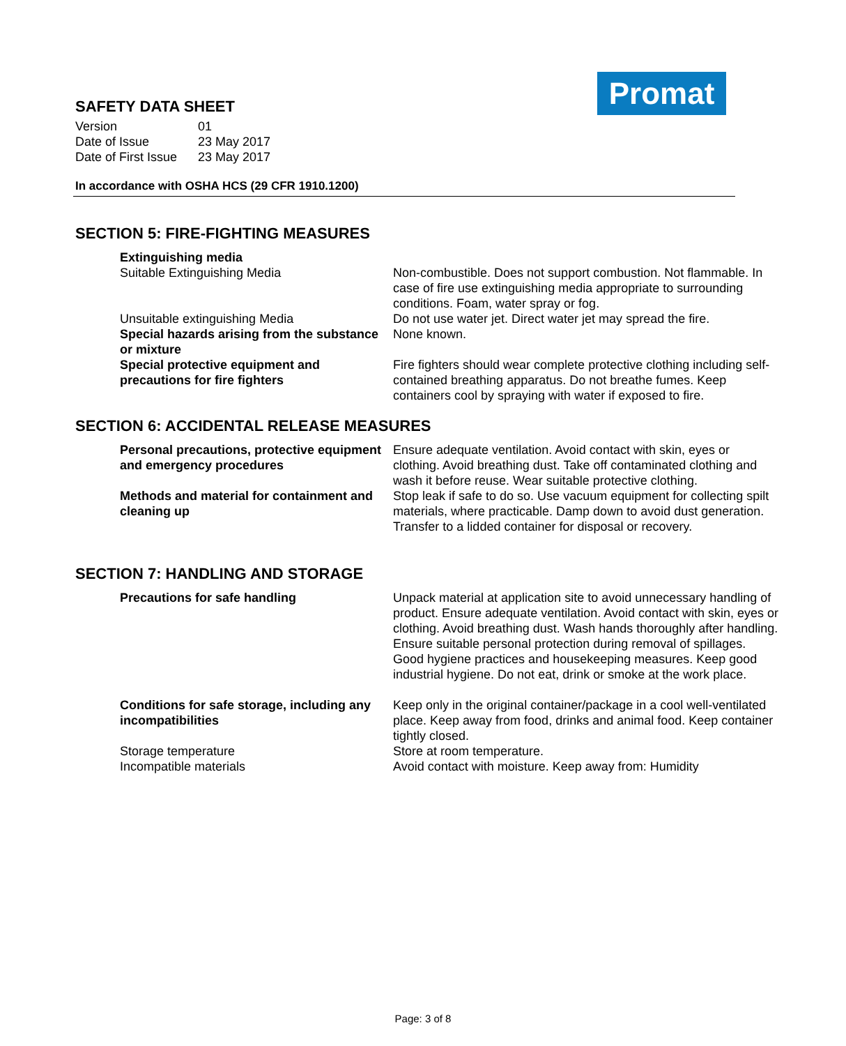Promat
SAFETY DATA SHEET
| Version | 01 |
| Date of Issue | 23 May 2017 |
| Date of First Issue | 23 May 2017 |
In accordance with OSHA HCS (29 CFR 1910.1200)
SECTION 5: FIRE-FIGHTING MEASURES
| Extinguishing media | |
| Suitable Extinguishing Media | Non-combustible. Does not support combustion. Not flammable. In case of fire use extinguishing media appropriate to surrounding conditions. Foam, water spray or fog. |
| Unsuitable extinguishing Media | Do not use water jet. Direct water jet may spread the fire. |
| Special hazards arising from the substance or mixture | None known. |
| Special protective equipment and precautions for fire fighters | Fire fighters should wear complete protective clothing including self-contained breathing apparatus. Do not breathe fumes. Keep containers cool by spraying with water if exposed to fire. |
SECTION 6: ACCIDENTAL RELEASE MEASURES
| Personal precautions, protective equipment and emergency procedures | Ensure adequate ventilation. Avoid contact with skin, eyes or clothing. Avoid breathing dust. Take off contaminated clothing and wash it before reuse. Wear suitable protective clothing. |
| Methods and material for containment and cleaning up | Stop leak if safe to do so. Use vacuum equipment for collecting spilt materials, where practicable. Damp down to avoid dust generation. Transfer to a lidded container for disposal or recovery. |
SECTION 7: HANDLING AND STORAGE
| Precautions for safe handling | Unpack material at application site to avoid unnecessary handling of product. Ensure adequate ventilation. Avoid contact with skin, eyes or clothing. Avoid breathing dust. Wash hands thoroughly after handling. Ensure suitable personal protection during removal of spillages. Good hygiene practices and housekeeping measures. Keep good industrial hygiene. Do not eat, drink or smoke at the work place. |
| Conditions for safe storage, including any incompatibilities | Keep only in the original container/package in a cool well-ventilated place. Keep away from food, drinks and animal food. Keep container tightly closed. |
| Storage temperature | Store at room temperature. |
| Incompatible materials | Avoid contact with moisture. Keep away from: Humidity |
Page: 3 of 8